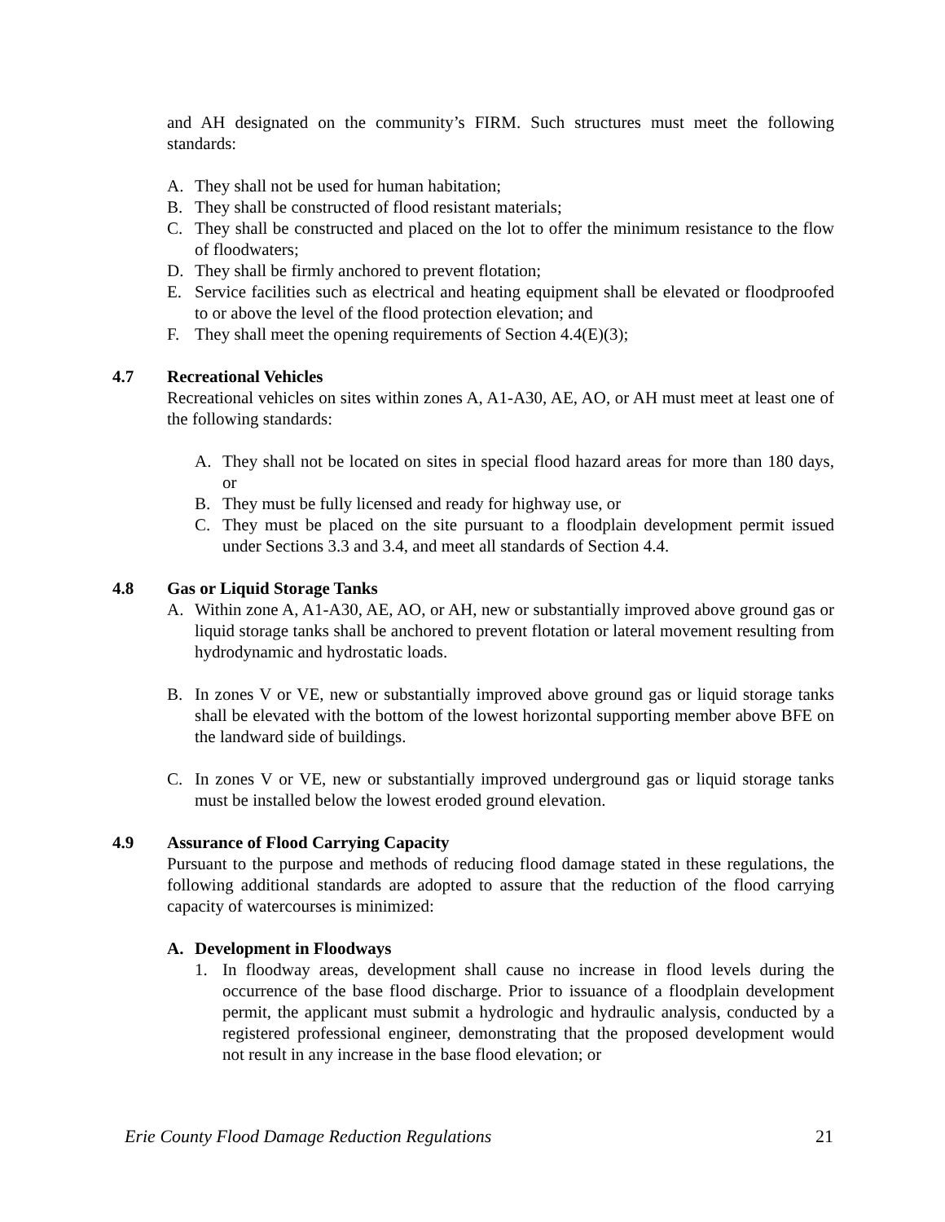and AH designated on the community’s FIRM. Such structures must meet the following standards:
A. They shall not be used for human habitation;
B. They shall be constructed of flood resistant materials;
C. They shall be constructed and placed on the lot to offer the minimum resistance to the flow of floodwaters;
D. They shall be firmly anchored to prevent flotation;
E. Service facilities such as electrical and heating equipment shall be elevated or floodproofed to or above the level of the flood protection elevation; and
F. They shall meet the opening requirements of Section 4.4(E)(3);
4.7 Recreational Vehicles
Recreational vehicles on sites within zones A, A1-A30, AE, AO, or AH must meet at least one of the following standards:
A. They shall not be located on sites in special flood hazard areas for more than 180 days, or
B. They must be fully licensed and ready for highway use, or
C. They must be placed on the site pursuant to a floodplain development permit issued under Sections 3.3 and 3.4, and meet all standards of Section 4.4.
4.8 Gas or Liquid Storage Tanks
A. Within zone A, A1-A30, AE, AO, or AH, new or substantially improved above ground gas or liquid storage tanks shall be anchored to prevent flotation or lateral movement resulting from hydrodynamic and hydrostatic loads.
B. In zones V or VE, new or substantially improved above ground gas or liquid storage tanks shall be elevated with the bottom of the lowest horizontal supporting member above BFE on the landward side of buildings.
C. In zones V or VE, new or substantially improved underground gas or liquid storage tanks must be installed below the lowest eroded ground elevation.
4.9 Assurance of Flood Carrying Capacity
Pursuant to the purpose and methods of reducing flood damage stated in these regulations, the following additional standards are adopted to assure that the reduction of the flood carrying capacity of watercourses is minimized:
A. Development in Floodways
1. In floodway areas, development shall cause no increase in flood levels during the occurrence of the base flood discharge. Prior to issuance of a floodplain development permit, the applicant must submit a hydrologic and hydraulic analysis, conducted by a registered professional engineer, demonstrating that the proposed development would not result in any increase in the base flood elevation; or
Erie County Flood Damage Reduction Regulations 21